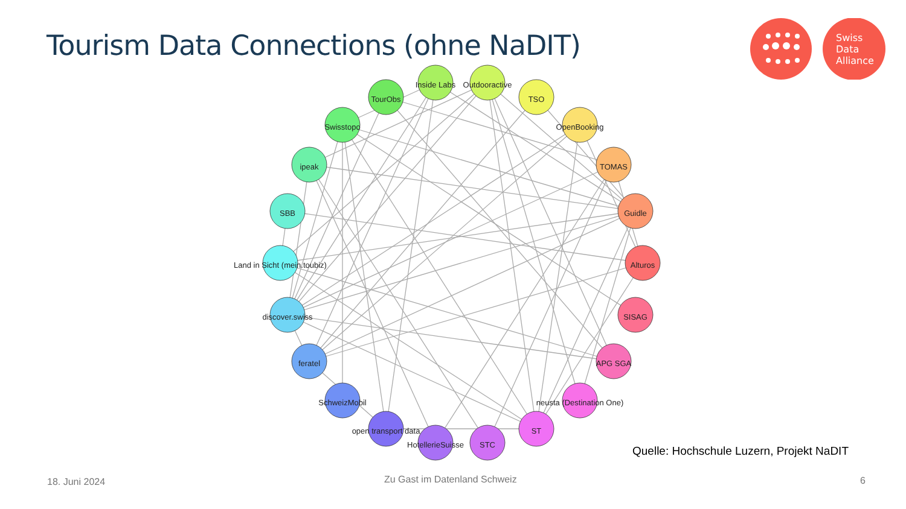Tourism Data Connections (ohne NaDIT)
Swiss
Data
Alliance
Inside Labs
Outdooractive
TourObs
TSO
Swisstopo
OpenBooking
ipeak
TOMAS
SBB
Guidle
Land in Sicht (mein.toubiz)
Alturos
discover.swiss
SISAG
feratel
APG SGA
SchweizMobil
neusta (Destination One)
open transport data
ST
HotellerieSuisse
STC
Quelle: Hochschule Luzern, Projekt NaDIT
18. Juni 2024 Zu Gast im Datenland Schweiz 6